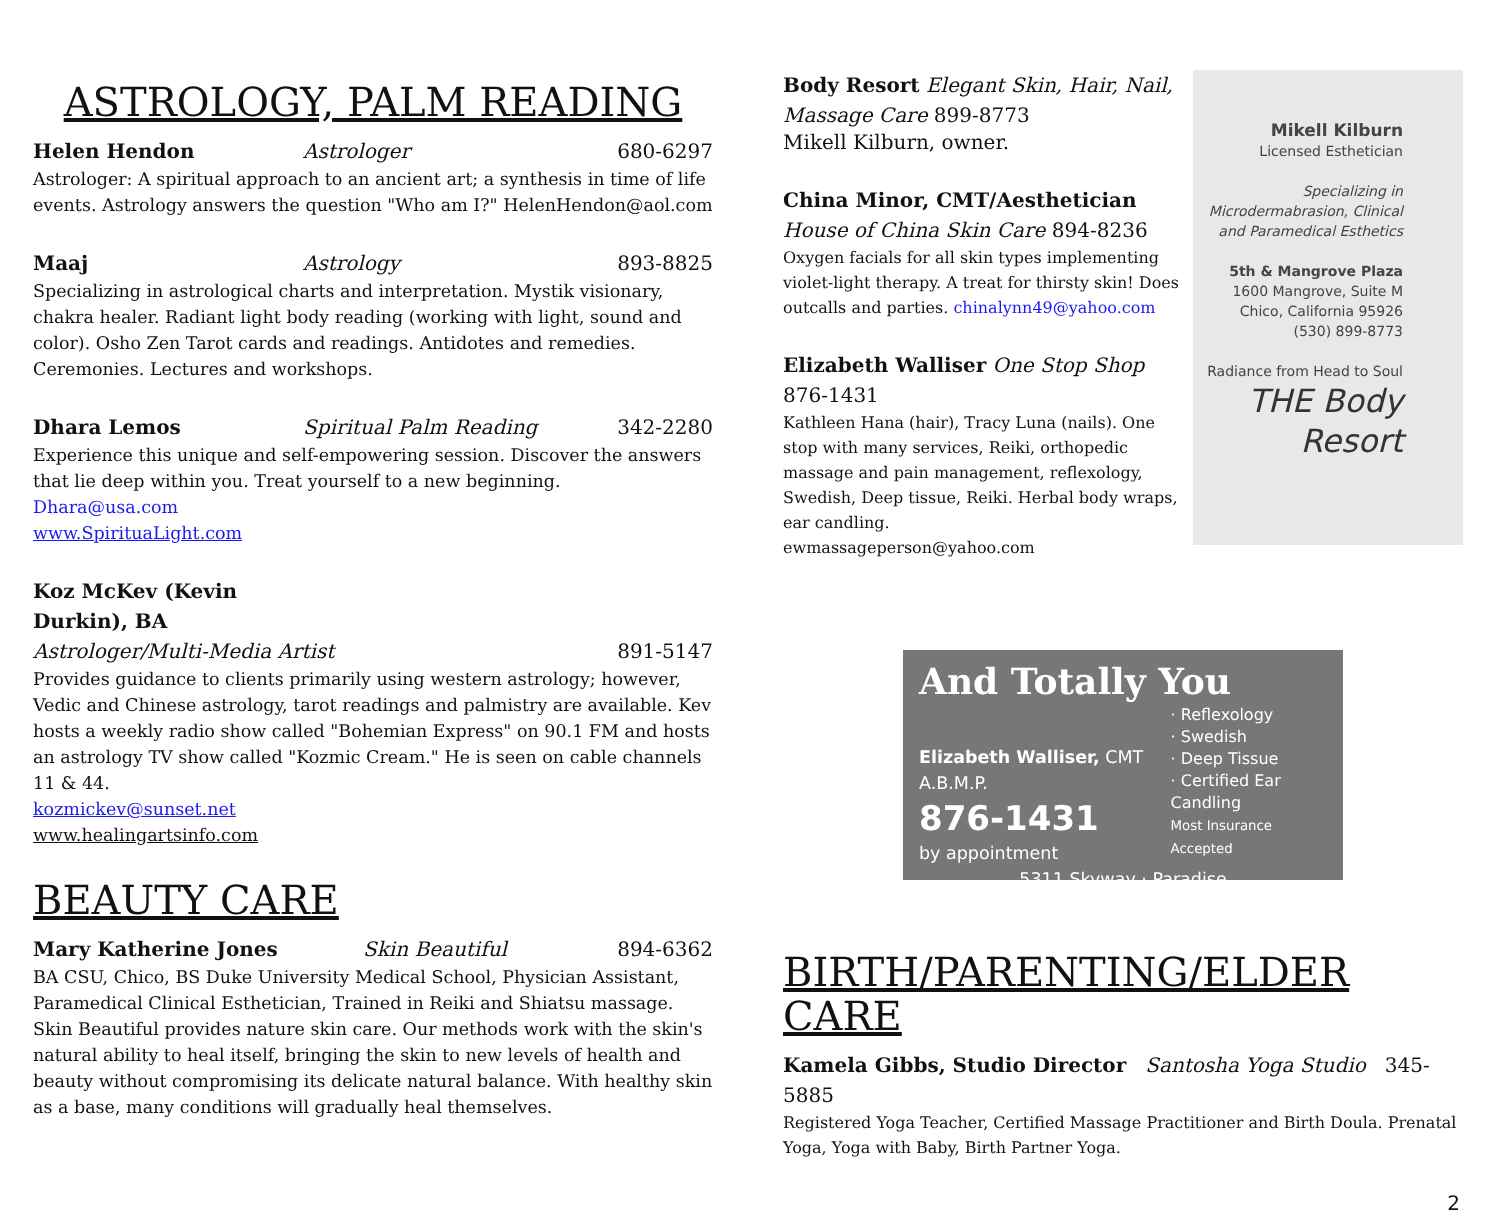ASTROLOGY, PALM READING
Helen Hendon Astrologer 680-6297
Astrologer: A spiritual approach to an ancient art; a synthesis in time of life events. Astrology answers the question "Who am I?" HelenHendon@aol.com
Maaj Astrology 893-8825
Specializing in astrological charts and interpretation. Mystik visionary, chakra healer. Radiant light body reading (working with light, sound and color). Osho Zen Tarot cards and readings. Antidotes and remedies. Ceremonies. Lectures and workshops.
Dhara Lemos Spiritual Palm Reading 342-2280
Experience this unique and self-empowering session. Discover the answers that lie deep within you. Treat yourself to a new beginning.
Dhara@usa.com
www.SpirituaLight.com
Koz McKev (Kevin Durkin), BA
Astrologer/Multi-Media Artist 891-5147
Provides guidance to clients primarily using western astrology; however, Vedic and Chinese astrology, tarot readings and palmistry are available. Kev hosts a weekly radio show called "Bohemian Express" on 90.1 FM and hosts an astrology TV show called "Kozmic Cream." He is seen on cable channels 11 & 44.
kozmickev@sunset.net
www.healingartsinfo.com
BEAUTY CARE
Mary Katherine Jones Skin Beautiful 894-6362
BA CSU, Chico, BS Duke University Medical School, Physician Assistant, Paramedical Clinical Esthetician, Trained in Reiki and Shiatsu massage. Skin Beautiful provides nature skin care. Our methods work with the skin's natural ability to heal itself, bringing the skin to new levels of health and beauty without compromising its delicate natural balance. With healthy skin as a base, many conditions will gradually heal themselves.
Body Resort Elegant Skin, Hair, Nail, Massage Care 899-8773
Mikell Kilburn, owner.
China Minor, CMT/Aesthetician House of China Skin Care 894-8236
Oxygen facials for all skin types implementing violet-light therapy. A treat for thirsty skin! Does outcalls and parties. chinalynn49@yahoo.com
Elizabeth Walliser One Stop Shop 876-1431
Kathleen Hana (hair), Tracy Luna (nails). One stop with many services, Reiki, orthopedic massage and pain management, reflexology, Swedish, Deep tissue, Reiki. Herbal body wraps, ear candling.
ewmassageperson@yahoo.com
Mikell Kilburn
Licensed Esthetician
Specializing in
Microdermabrasion, Clinical
and Paramedical Esthetics
5th & Mangrove Plaza
1600 Mangrove, Suite M
Chico, California 95926
(530) 899-8773
Radiance from Head to Soul
THE Body Resort
And Totally You
Elizabeth Walliser, CMT A.B.M.P.
876-1431
by appointment
· Reflexology
· Swedish
· Deep Tissue
· Certified Ear Candling
Most Insurance Accepted
5311 Skyway · Paradise
BIRTH/PARENTING/ELDER CARE
Kamela Gibbs, Studio Director Santosha Yoga Studio 345-5885
Registered Yoga Teacher, Certified Massage Practitioner and Birth Doula. Prenatal Yoga, Yoga with Baby, Birth Partner Yoga.
2